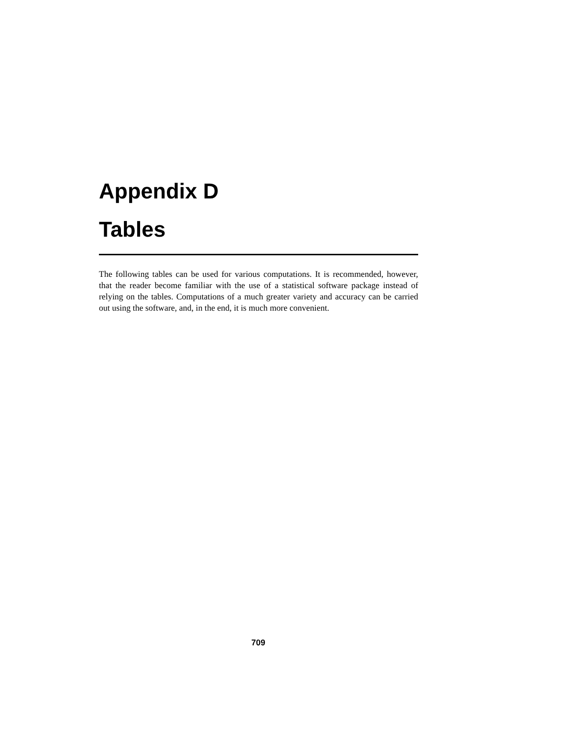Appendix D
Tables
The following tables can be used for various computations. It is recommended, however, that the reader become familiar with the use of a statistical software package instead of relying on the tables. Computations of a much greater variety and accuracy can be carried out using the software, and, in the end, it is much more convenient.
709